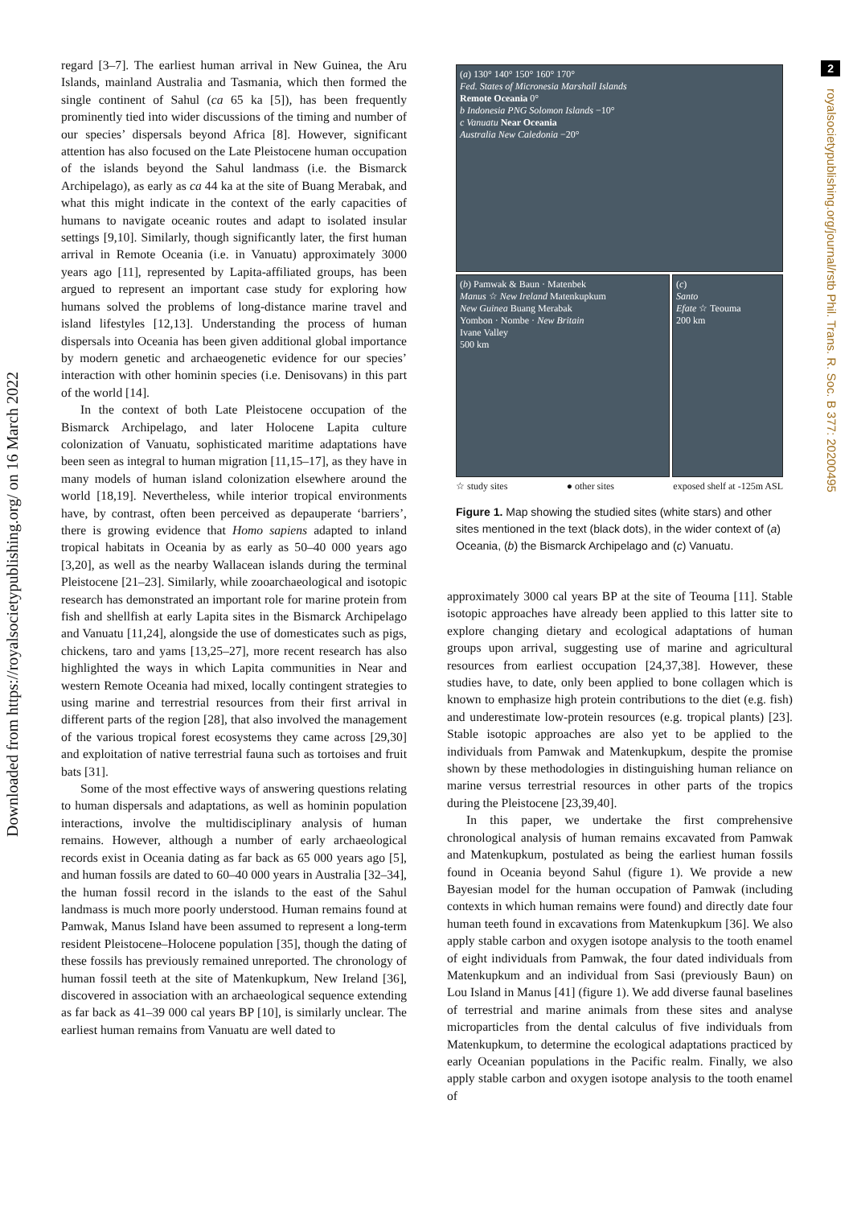Downloaded from https://royalsocietypublishing.org/ on 16 March 2022
2
royalsocietypublishing.org/journal/rstb Phil. Trans. R. Soc. B 377: 20200495
regard [3–7]. The earliest human arrival in New Guinea, the Aru Islands, mainland Australia and Tasmania, which then formed the single continent of Sahul (ca 65 ka [5]), has been frequently prominently tied into wider discussions of the timing and number of our species’ dispersals beyond Africa [8]. However, significant attention has also focused on the Late Pleistocene human occupation of the islands beyond the Sahul landmass (i.e. the Bismarck Archipelago), as early as ca 44 ka at the site of Buang Merabak, and what this might indicate in the context of the early capacities of humans to navigate oceanic routes and adapt to isolated insular settings [9,10]. Similarly, though significantly later, the first human arrival in Remote Oceania (i.e. in Vanuatu) approximately 3000 years ago [11], represented by Lapita-affiliated groups, has been argued to represent an important case study for exploring how humans solved the problems of long-distance marine travel and island lifestyles [12,13]. Understanding the process of human dispersals into Oceania has been given additional global importance by modern genetic and archaeogenetic evidence for our species’ interaction with other hominin species (i.e. Denisovans) in this part of the world [14].
In the context of both Late Pleistocene occupation of the Bismarck Archipelago, and later Holocene Lapita culture colonization of Vanuatu, sophisticated maritime adaptations have been seen as integral to human migration [11,15–17], as they have in many models of human island colonization elsewhere around the world [18,19]. Nevertheless, while interior tropical environments have, by contrast, often been perceived as depauperate ‘barriers’, there is growing evidence that Homo sapiens adapted to inland tropical habitats in Oceania by as early as 50–40 000 years ago [3,20], as well as the nearby Wallacean islands during the terminal Pleistocene [21–23]. Similarly, while zooarchaeological and isotopic research has demonstrated an important role for marine protein from fish and shellfish at early Lapita sites in the Bismarck Archipelago and Vanuatu [11,24], alongside the use of domesticates such as pigs, chickens, taro and yams [13,25–27], more recent research has also highlighted the ways in which Lapita communities in Near and western Remote Oceania had mixed, locally contingent strategies to using marine and terrestrial resources from their first arrival in different parts of the region [28], that also involved the management of the various tropical forest ecosystems they came across [29,30] and exploitation of native terrestrial fauna such as tortoises and fruit bats [31].
Some of the most effective ways of answering questions relating to human dispersals and adaptations, as well as hominin population interactions, involve the multidisciplinary analysis of human remains. However, although a number of early archaeological records exist in Oceania dating as far back as 65 000 years ago [5], and human fossils are dated to 60–40 000 years in Australia [32–34], the human fossil record in the islands to the east of the Sahul landmass is much more poorly understood. Human remains found at Pamwak, Manus Island have been assumed to represent a long-term resident Pleistocene–Holocene population [35], though the dating of these fossils has previously remained unreported. The chronology of human fossil teeth at the site of Matenkupkum, New Ireland [36], discovered in association with an archaeological sequence extending as far back as 41–39 000 cal years BP [10], is similarly unclear. The earliest human remains from Vanuatu are well dated to
(a) 130° 140° 150° 160° 170°
Fed. States of Micronesia Marshall Islands
Remote Oceania 0°
b Indonesia PNG Solomon Islands −10°
c Vanuatu Near Oceania
Australia New Caledonia −20°
(b) Pamwak & Baun · Matenbek
Manus ☆ New Ireland Matenkupkum
New Guinea Buang Merabak
Yombon · Nombe · New Britain
Ivane Valley
500 km
(c)
Santo
Efate ☆ Teouma
200 km
☆ study sites ● other sites exposed shelf at -125m ASL
Figure 1. Map showing the studied sites (white stars) and other sites mentioned in the text (black dots), in the wider context of (a) Oceania, (b) the Bismarck Archipelago and (c) Vanuatu.
approximately 3000 cal years BP at the site of Teouma [11]. Stable isotopic approaches have already been applied to this latter site to explore changing dietary and ecological adaptations of human groups upon arrival, suggesting use of marine and agricultural resources from earliest occupation [24,37,38]. However, these studies have, to date, only been applied to bone collagen which is known to emphasize high protein contributions to the diet (e.g. fish) and underestimate low-protein resources (e.g. tropical plants) [23]. Stable isotopic approaches are also yet to be applied to the individuals from Pamwak and Matenkupkum, despite the promise shown by these methodologies in distinguishing human reliance on marine versus terrestrial resources in other parts of the tropics during the Pleistocene [23,39,40].
In this paper, we undertake the first comprehensive chronological analysis of human remains excavated from Pamwak and Matenkupkum, postulated as being the earliest human fossils found in Oceania beyond Sahul (figure 1). We provide a new Bayesian model for the human occupation of Pamwak (including contexts in which human remains were found) and directly date four human teeth found in excavations from Matenkupkum [36]. We also apply stable carbon and oxygen isotope analysis to the tooth enamel of eight individuals from Pamwak, the four dated individuals from Matenkupkum and an individual from Sasi (previously Baun) on Lou Island in Manus [41] (figure 1). We add diverse faunal baselines of terrestrial and marine animals from these sites and analyse microparticles from the dental calculus of five individuals from Matenkupkum, to determine the ecological adaptations practiced by early Oceanian populations in the Pacific realm. Finally, we also apply stable carbon and oxygen isotope analysis to the tooth enamel of